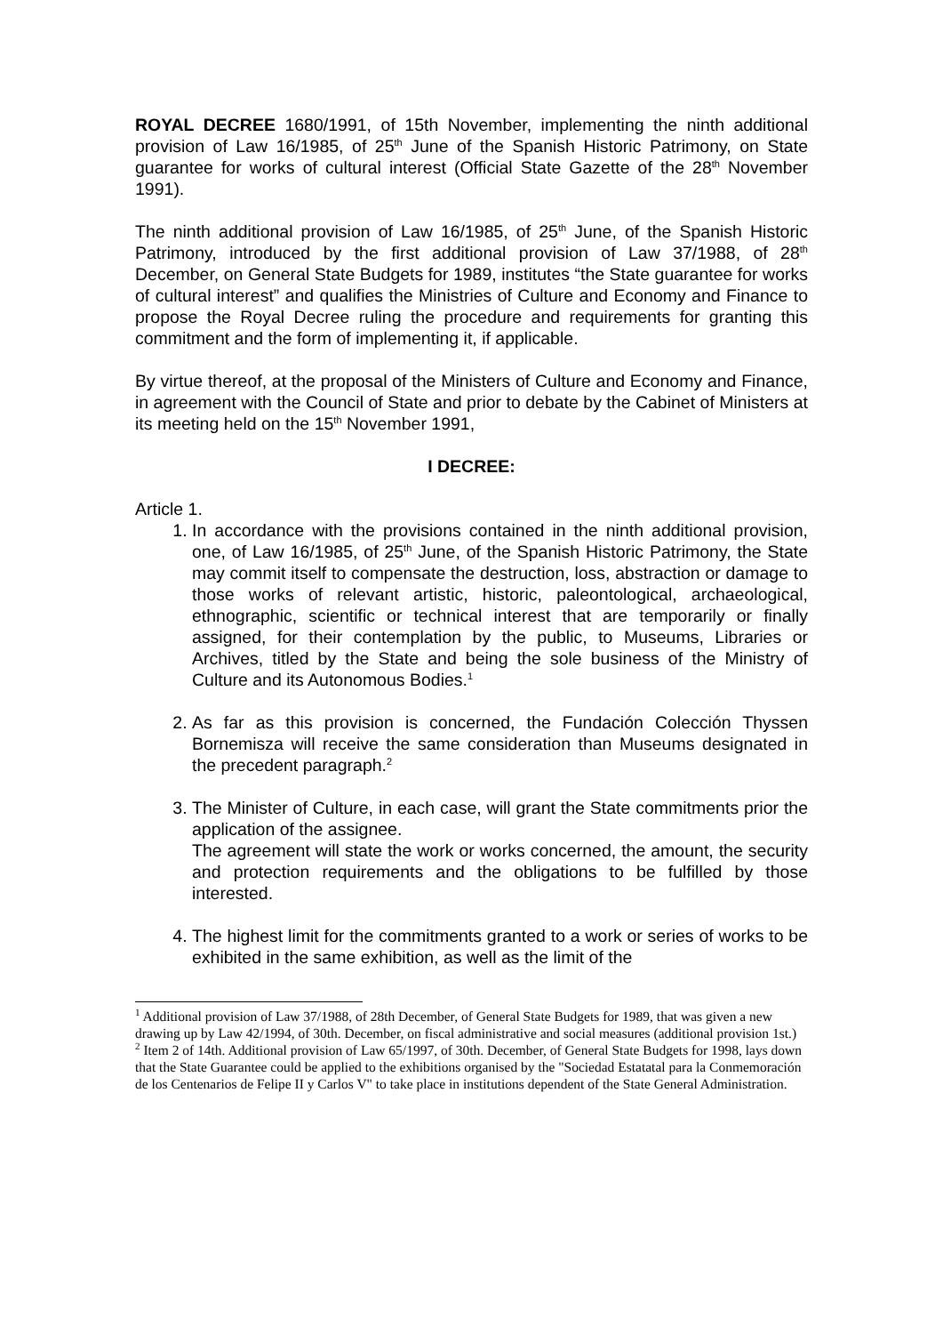ROYAL DECREE 1680/1991, of 15th November, implementing the ninth additional provision of Law 16/1985, of 25<sup>th</sup> June of the Spanish Historic Patrimony, on State guarantee for works of cultural interest (Official State Gazette of the 28<sup>th</sup> November 1991).
The ninth additional provision of Law 16/1985, of 25<sup>th</sup> June, of the Spanish Historic Patrimony, introduced by the first additional provision of Law 37/1988, of 28<sup>th</sup> December, on General State Budgets for 1989, institutes “the State guarantee for works of cultural interest” and qualifies the Ministries of Culture and Economy and Finance to propose the Royal Decree ruling the procedure and requirements for granting this commitment and the form of implementing it, if applicable.
By virtue thereof, at the proposal of the Ministers of Culture and Economy and Finance, in agreement with the Council of State and prior to debate by the Cabinet of Ministers at its meeting held on the 15<sup>th</sup> November 1991,
I DECREE:
Article 1.
1. In accordance with the provisions contained in the ninth additional provision, one, of Law 16/1985, of 25<sup>th</sup> June, of the Spanish Historic Patrimony, the State may commit itself to compensate the destruction, loss, abstraction or damage to those works of relevant artistic, historic, paleontological, archaeological, ethnographic, scientific or technical interest that are temporarily or finally assigned, for their contemplation by the public, to Museums, Libraries or Archives, titled by the State and being the sole business of the Ministry of Culture and its Autonomous Bodies.<sup>1</sup>
2. As far as this provision is concerned, the Fundación Colección Thyssen Bornemisza will receive the same consideration than Museums designated in the precedent paragraph.<sup>2</sup>
3. The Minister of Culture, in each case, will grant the State commitments prior the application of the assignee.
The agreement will state the work or works concerned, the amount, the security and protection requirements and the obligations to be fulfilled by those interested.
4. The highest limit for the commitments granted to a work or series of works to be exhibited in the same exhibition, as well as the limit of the
<sup>1</sup> Additional provision of Law 37/1988, of 28th December, of General State Budgets for 1989, that was given a new drawing up by Law 42/1994, of 30th. December, on fiscal administrative and social measures (additional provision 1st.)
<sup>2</sup> Item 2 of 14th. Additional provision of Law 65/1997, of 30th. December, of General State Budgets for 1998, lays down that the State Guarantee could be applied to the exhibitions organised by the "Sociedad Estatatal para la Conmemoración de los Centenarios de Felipe II y Carlos V" to take place in institutions dependent of the State General Administration.